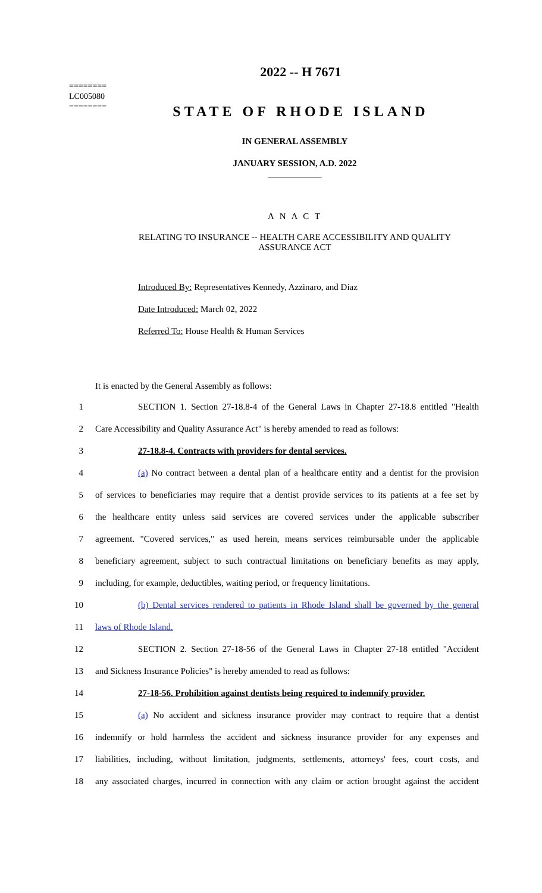========
LC005080
========
2022 -- H 7671
STATE OF RHODE ISLAND
IN GENERAL ASSEMBLY
JANUARY SESSION, A.D. 2022
____________
A N A C T
RELATING TO INSURANCE -- HEALTH CARE ACCESSIBILITY AND QUALITY ASSURANCE ACT
Introduced By: Representatives Kennedy, Azzinaro, and Diaz
Date Introduced: March 02, 2022
Referred To: House Health & Human Services
It is enacted by the General Assembly as follows:
1 SECTION 1. Section 27-18.8-4 of the General Laws in Chapter 27-18.8 entitled "Health
2 Care Accessibility and Quality Assurance Act" is hereby amended to read as follows:
3 27-18.8-4. Contracts with providers for dental services.
4 (a) No contract between a dental plan of a healthcare entity and a dentist for the provision
5 of services to beneficiaries may require that a dentist provide services to its patients at a fee set by
6 the healthcare entity unless said services are covered services under the applicable subscriber
7 agreement. "Covered services," as used herein, means services reimbursable under the applicable
8 beneficiary agreement, subject to such contractual limitations on beneficiary benefits as may apply,
9 including, for example, deductibles, waiting period, or frequency limitations.
10 (b) Dental services rendered to patients in Rhode Island shall be governed by the general
11 laws of Rhode Island.
12 SECTION 2. Section 27-18-56 of the General Laws in Chapter 27-18 entitled "Accident
13 and Sickness Insurance Policies" is hereby amended to read as follows:
14 27-18-56. Prohibition against dentists being required to indemnify provider.
15 (a) No accident and sickness insurance provider may contract to require that a dentist
16 indemnify or hold harmless the accident and sickness insurance provider for any expenses and
17 liabilities, including, without limitation, judgments, settlements, attorneys' fees, court costs, and
18 any associated charges, incurred in connection with any claim or action brought against the accident